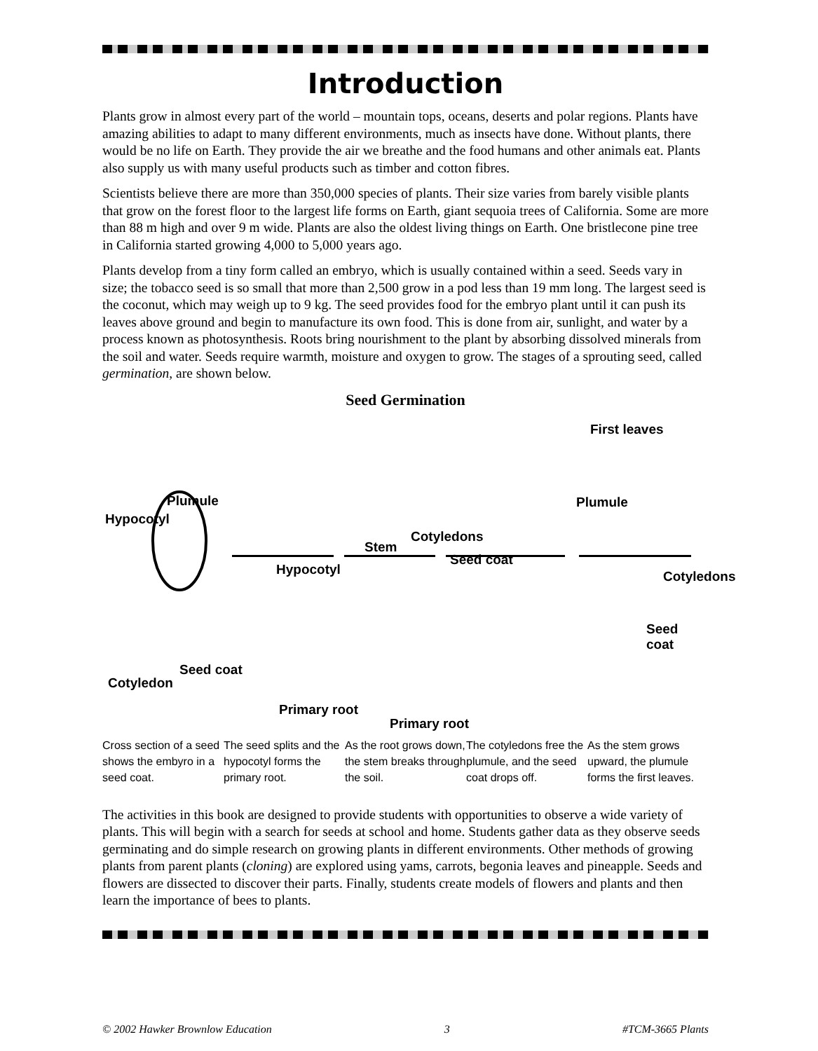Introduction
Plants grow in almost every part of the world – mountain tops, oceans, deserts and polar regions. Plants have amazing abilities to adapt to many different environments, much as insects have done. Without plants, there would be no life on Earth. They provide the air we breathe and the food humans and other animals eat. Plants also supply us with many useful products such as timber and cotton fibres.
Scientists believe there are more than 350,000 species of plants. Their size varies from barely visible plants that grow on the forest floor to the largest life forms on Earth, giant sequoia trees of California. Some are more than 88 m high and over 9 m wide. Plants are also the oldest living things on Earth. One bristlecone pine tree in California started growing 4,000 to 5,000 years ago.
Plants develop from a tiny form called an embryo, which is usually contained within a seed. Seeds vary in size; the tobacco seed is so small that more than 2,500 grow in a pod less than 19 mm long. The largest seed is the coconut, which may weigh up to 9 kg. The seed provides food for the embryo plant until it can push its leaves above ground and begin to manufacture its own food. This is done from air, sunlight, and water by a process known as photosynthesis. Roots bring nourishment to the plant by absorbing dissolved minerals from the soil and water. Seeds require warmth, moisture and oxygen to grow. The stages of a sprouting seed, called germination, are shown below.
Seed Germination
First leaves
Plumule
Hypocotyl
Stem
Cotyledons
Plumule
Hypocotyl
Seed coat
Cotyledons
Seed coat
Seed coat
Cotyledon
Primary root
Primary root
Cross section of a seed shows the embyro in a seed coat.
The seed splits and the hypocotyl forms the primary root.
As the root grows down, the stem breaks through the soil.
The cotyledons free the plumule, and the seed coat drops off.
As the stem grows upward, the plumule forms the first leaves.
The activities in this book are designed to provide students with opportunities to observe a wide variety of plants. This will begin with a search for seeds at school and home. Students gather data as they observe seeds germinating and do simple research on growing plants in different environments. Other methods of growing plants from parent plants (cloning) are explored using yams, carrots, begonia leaves and pineapple. Seeds and flowers are dissected to discover their parts. Finally, students create models of flowers and plants and then learn the importance of bees to plants.
© 2002 Hawker Brownlow Education 3 #TCM-3665 Plants